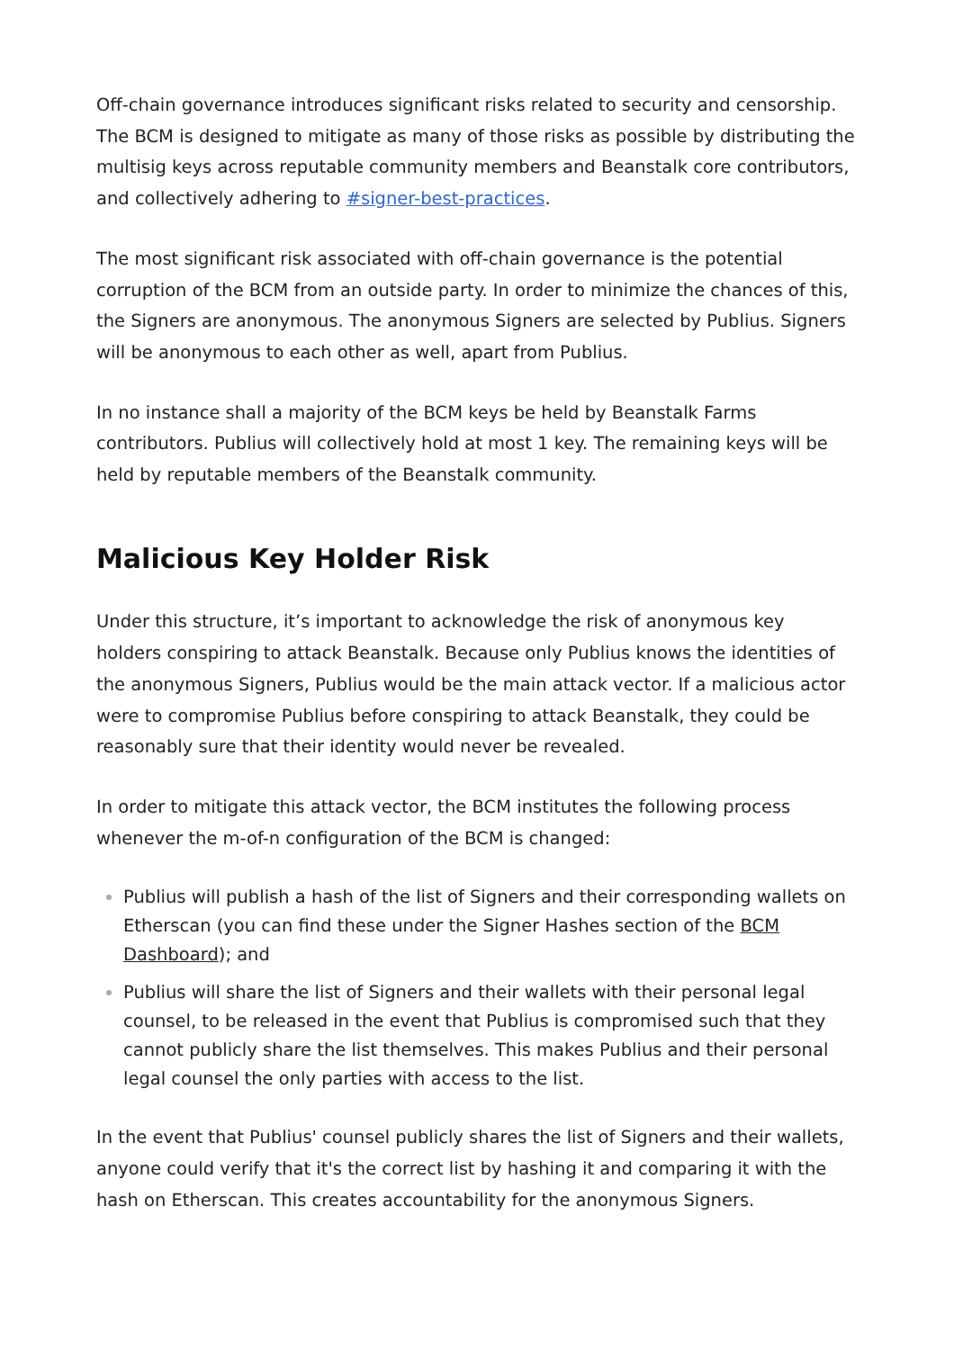Off-chain governance introduces significant risks related to security and censorship. The BCM is designed to mitigate as many of those risks as possible by distributing the multisig keys across reputable community members and Beanstalk core contributors, and collectively adhering to #signer-best-practices.
The most significant risk associated with off-chain governance is the potential corruption of the BCM from an outside party. In order to minimize the chances of this, the Signers are anonymous. The anonymous Signers are selected by Publius. Signers will be anonymous to each other as well, apart from Publius.
In no instance shall a majority of the BCM keys be held by Beanstalk Farms contributors. Publius will collectively hold at most 1 key. The remaining keys will be held by reputable members of the Beanstalk community.
Malicious Key Holder Risk
Under this structure, it’s important to acknowledge the risk of anonymous key holders conspiring to attack Beanstalk. Because only Publius knows the identities of the anonymous Signers, Publius would be the main attack vector. If a malicious actor were to compromise Publius before conspiring to attack Beanstalk, they could be reasonably sure that their identity would never be revealed.
In order to mitigate this attack vector, the BCM institutes the following process whenever the m-of-n configuration of the BCM is changed:
Publius will publish a hash of the list of Signers and their corresponding wallets on Etherscan (you can find these under the Signer Hashes section of the BCM Dashboard); and
Publius will share the list of Signers and their wallets with their personal legal counsel, to be released in the event that Publius is compromised such that they cannot publicly share the list themselves. This makes Publius and their personal legal counsel the only parties with access to the list.
In the event that Publius' counsel publicly shares the list of Signers and their wallets, anyone could verify that it's the correct list by hashing it and comparing it with the hash on Etherscan. This creates accountability for the anonymous Signers.